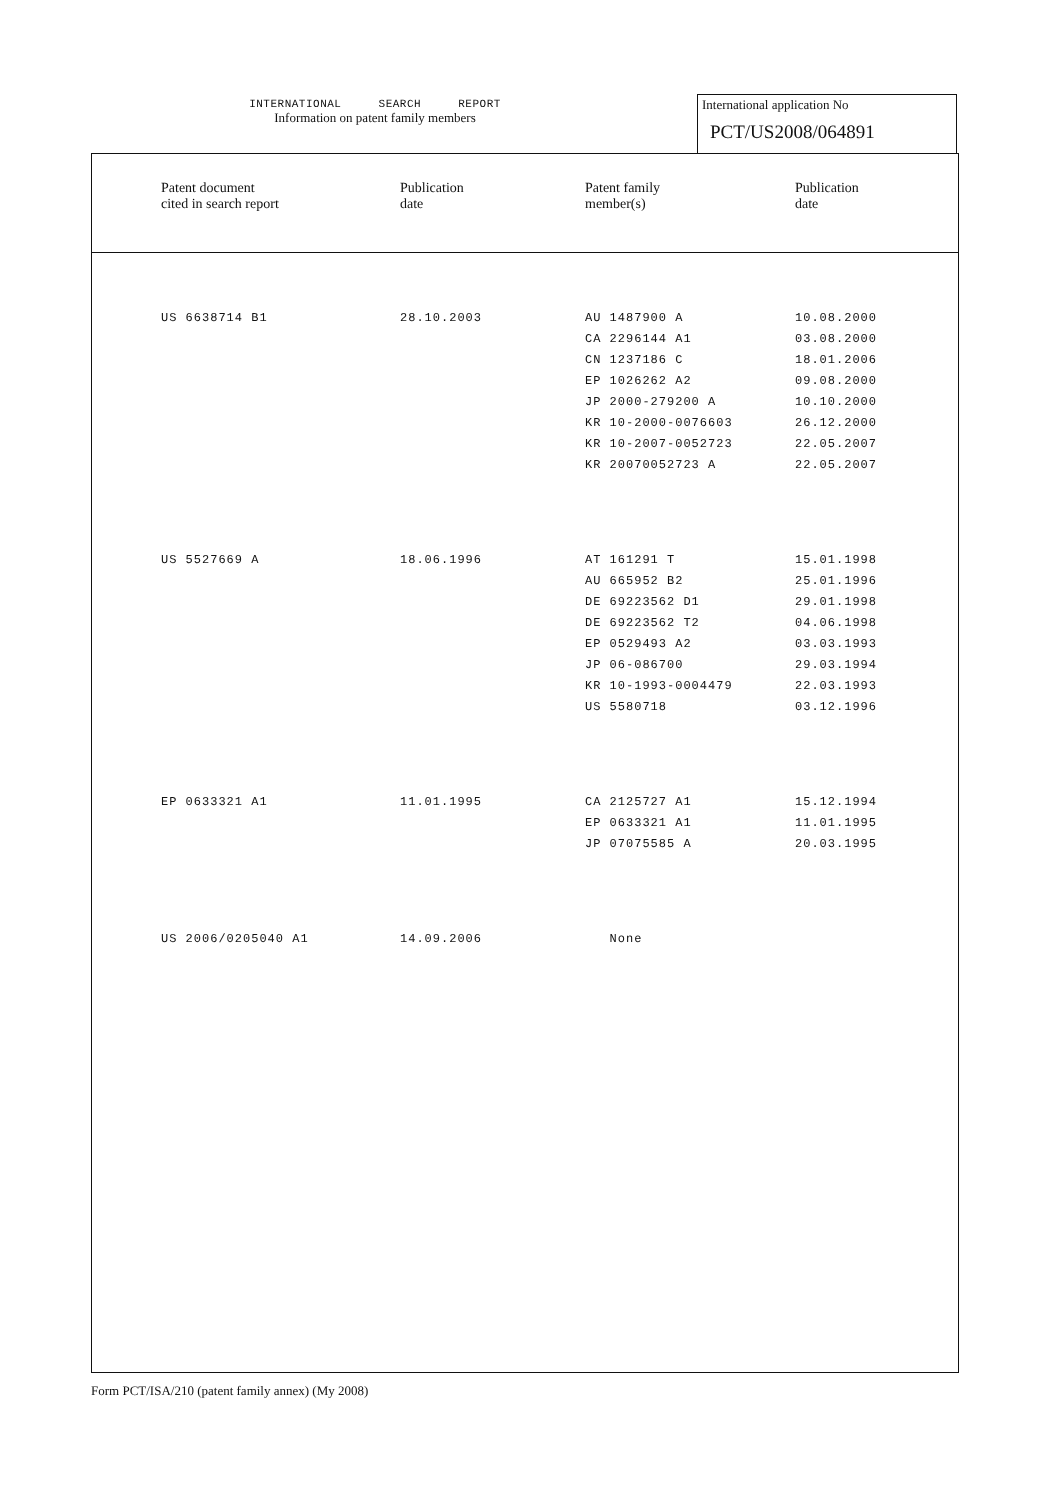INTERNATIONAL SEARCH REPORT
Information on patent family members
International application No
PCT/US2008/064891
| | Patent document cited in search report | Publication date | Patent family member(s) | Publication date |
| --- | --- | --- | --- | --- |
| | US 6638714 B1 | 28.10.2003 | AU 1487900 A | 10.08.2000 |
| | | | CA 2296144 A1 | 03.08.2000 |
| | | | CN 1237186 C | 18.01.2006 |
| | | | EP 1026262 A2 | 09.08.2000 |
| | | | JP 2000-279200 A | 10.10.2000 |
| | | | KR 10-2000-0076603 | 26.12.2000 |
| | | | KR 10-2007-0052723 | 22.05.2007 |
| | | | KR 20070052723 A | 22.05.2007 |
| | US 5527669 A | 18.06.1996 | AT 161291 T | 15.01.1998 |
| | | | AU 665952 B2 | 25.01.1996 |
| | | | DE 69223562 D1 | 29.01.1998 |
| | | | DE 69223562 T2 | 04.06.1998 |
| | | | EP 0529493 A2 | 03.03.1993 |
| | | | JP 06-086700 | 29.03.1994 |
| | | | KR 10-1993-0004479 | 22.03.1993 |
| | | | US 5580718 | 03.12.1996 |
| | EP 0633321 A1 | 11.01.1995 | CA 2125727 A1 | 15.12.1994 |
| | | | EP 0633321 A1 | 11.01.1995 |
| | | | JP 07075585 A | 20.03.1995 |
| | US 2006/0205040 A1 | 14.09.2006 | None | |
Form PCT/ISA/210 (patent family annex) (My 2008)